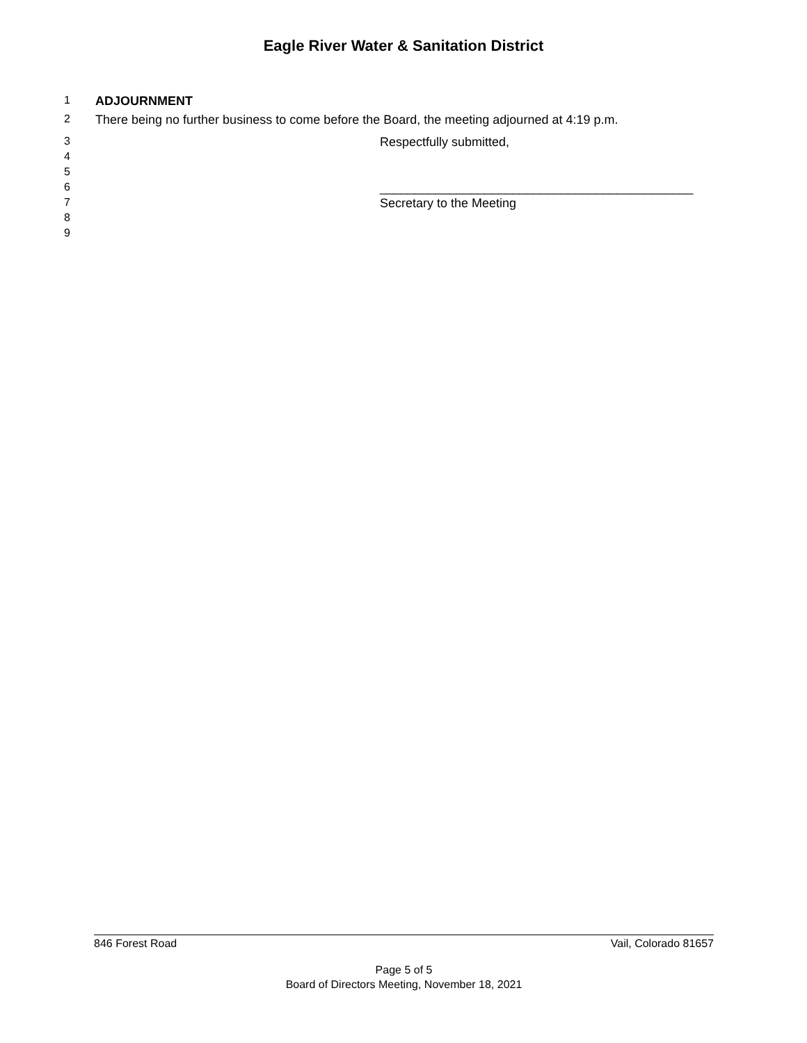Eagle River Water & Sanitation District
1 ADJOURNMENT
2 There being no further business to come before the Board, the meeting adjourned at 4:19 p.m.
3 Respectfully submitted,
4
5
6 _____________________________________________
7 Secretary to the Meeting
8
9
846 Forest Road Vail, Colorado 81657
Page 5 of 5
Board of Directors Meeting, November 18, 2021